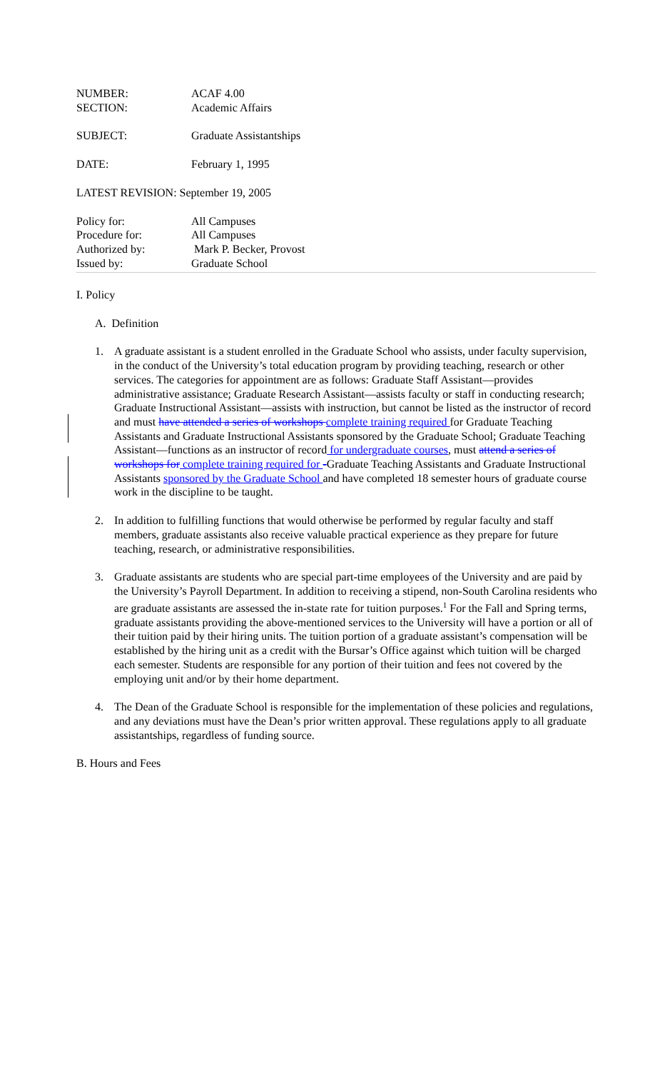NUMBER: ACAF 4.00
SECTION: Academic Affairs
SUBJECT: Graduate Assistantships
DATE: February 1, 1995
LATEST REVISION: September 19, 2005
Policy for: All Campuses
Procedure for: All Campuses
Authorized by: Mark P. Becker, Provost
Issued by: Graduate School
I. Policy
A. Definition
1. A graduate assistant is a student enrolled in the Graduate School who assists, under faculty supervision, in the conduct of the University’s total education program by providing teaching, research or other services. The categories for appointment are as follows: Graduate Staff Assistant—provides administrative assistance; Graduate Research Assistant—assists faculty or staff in conducting research; Graduate Instructional Assistant—assists with instruction, but cannot be listed as the instructor of record and must have attended a series of workshops complete training required for Graduate Teaching Assistants and Graduate Instructional Assistants sponsored by the Graduate School; Graduate Teaching Assistant—functions as an instructor of record for undergraduate courses, must attend a series of workshops for complete training required for -Graduate Teaching Assistants and Graduate Instructional Assistants sponsored by the Graduate School and have completed 18 semester hours of graduate course work in the discipline to be taught.
2. In addition to fulfilling functions that would otherwise be performed by regular faculty and staff members, graduate assistants also receive valuable practical experience as they prepare for future teaching, research, or administrative responsibilities.
3. Graduate assistants are students who are special part-time employees of the University and are paid by the University’s Payroll Department. In addition to receiving a stipend, non-South Carolina residents who are graduate assistants are assessed the in-state rate for tuition purposes.<sup>1</sup> For the Fall and Spring terms, graduate assistants providing the above-mentioned services to the University will have a portion or all of their tuition paid by their hiring units. The tuition portion of a graduate assistant’s compensation will be established by the hiring unit as a credit with the Bursar’s Office against which tuition will be charged each semester. Students are responsible for any portion of their tuition and fees not covered by the employing unit and/or by their home department.
4. The Dean of the Graduate School is responsible for the implementation of these policies and regulations, and any deviations must have the Dean’s prior written approval. These regulations apply to all graduate assistantships, regardless of funding source.
B. Hours and Fees